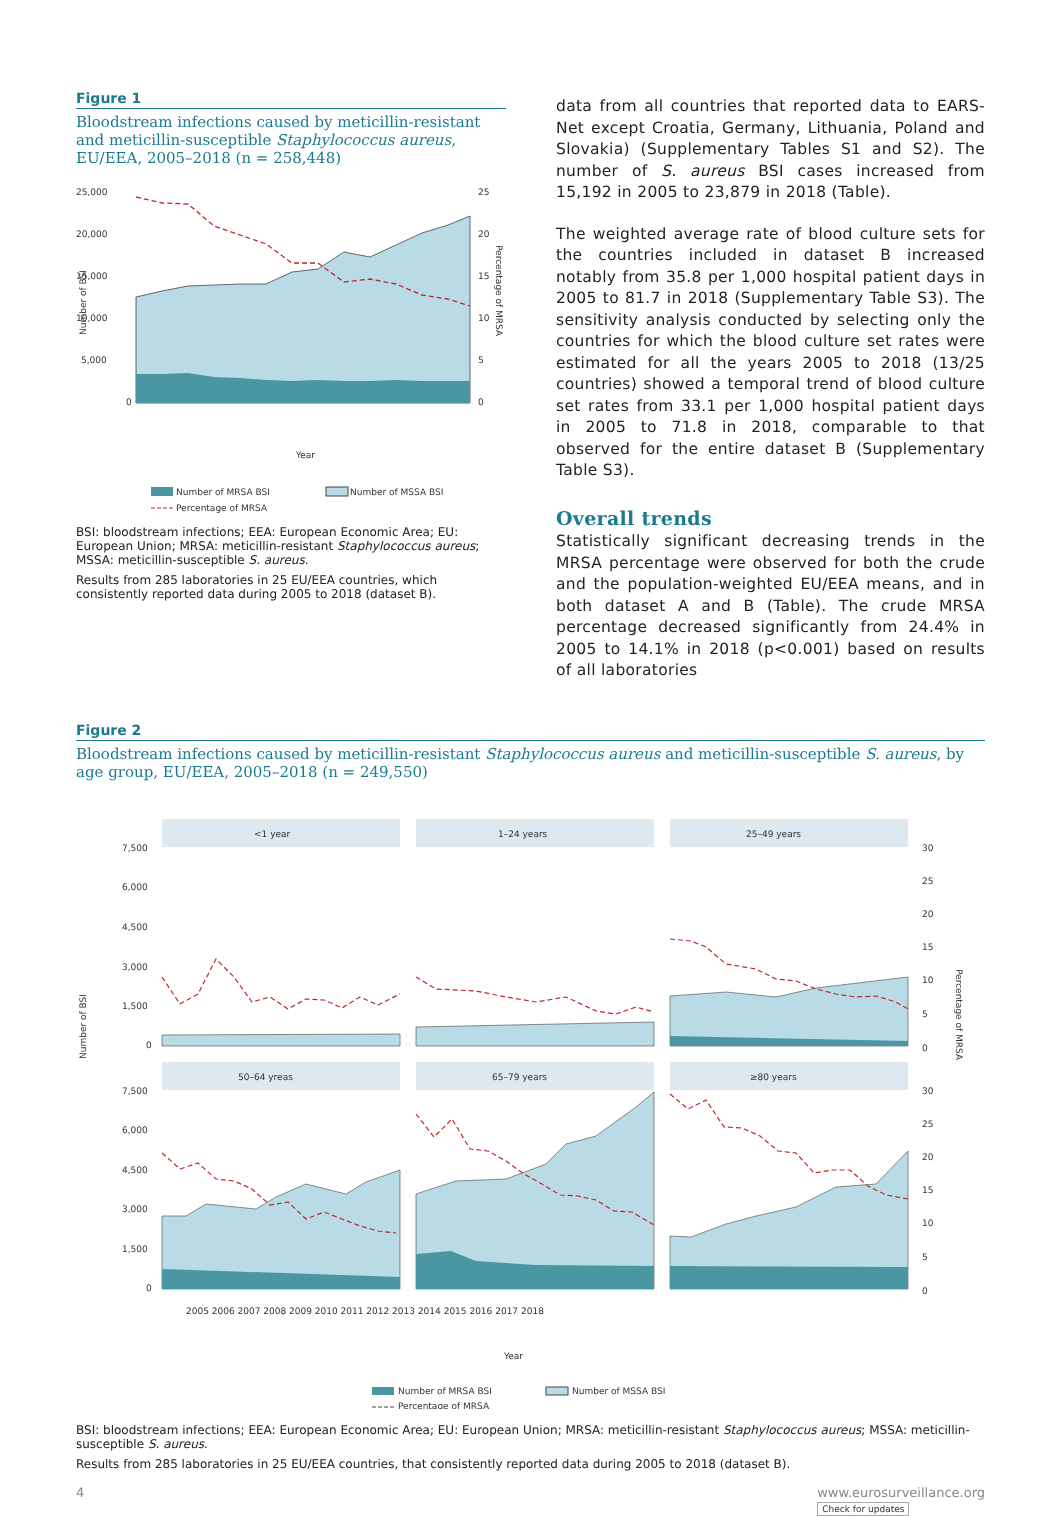Figure 1
Bloodstream infections caused by meticillin-resistant and meticillin-susceptible Staphylococcus aureus, EU/EEA, 2005–2018 (n = 258,448)
25,000
20,000
15,000
10,000
5,000
0
25
20
15
10
5
0
Number of BSI
Percentage of MRSA
Year
Number of MRSA BSI
Number of MSSA BSI
Percentage of MRSA
BSI: bloodstream infections; EEA: European Economic Area; EU: European Union; MRSA: meticillin-resistant Staphylococcus aureus; MSSA: meticillin-susceptible S. aureus.
Results from 285 laboratories in 25 EU/EEA countries, which consistently reported data during 2005 to 2018 (dataset B).
data from all countries that reported data to EARS-Net except Croatia, Germany, Lithuania, Poland and Slovakia) (Supplementary Tables S1 and S2). The number of S. aureus BSI cases increased from 15,192 in 2005 to 23,879 in 2018 (Table).
The weighted average rate of blood culture sets for the countries included in dataset B increased notably from 35.8 per 1,000 hospital patient days in 2005 to 81.7 in 2018 (Supplementary Table S3). The sensitivity analysis conducted by selecting only the countries for which the blood culture set rates were estimated for all the years 2005 to 2018 (13/25 countries) showed a temporal trend of blood culture set rates from 33.1 per 1,000 hospital patient days in 2005 to 71.8 in 2018, comparable to that observed for the entire dataset B (Supplementary Table S3).
Overall trends
Statistically significant decreasing trends in the MRSA percentage were observed for both the crude and the population-weighted EU/EEA means, and in both dataset A and B (Table). The crude MRSA percentage decreased significantly from 24.4% in 2005 to 14.1% in 2018 (p<0.001) based on results of all laboratories
Figure 2
Bloodstream infections caused by meticillin-resistant Staphylococcus aureus and meticillin-susceptible S. aureus, by age group, EU/EEA, 2005–2018 (n = 249,550)
Number of BSI
Percentage of MRSA
<1 year
1–24 years
25–49 years
50–64 yreas
65–79 years
≥80 years
7,500
6,000
4,500
3,000
1,500
0
7,500
6,000
4,500
3,000
1,500
0
30
25
20
15
10
5
0
30
25
20
15
10
5
0
2005 2006 2007 2008 2009 2010 2011 2012 2013 2014 2015 2016 2017 2018
Year
Number of MRSA BSI
Number of MSSA BSI
Percentage of MRSA
BSI: bloodstream infections; EEA: European Economic Area; EU: European Union; MRSA: meticillin-resistant Staphylococcus aureus; MSSA: meticillin-susceptible S. aureus.
Results from 285 laboratories in 25 EU/EEA countries, that consistently reported data during 2005 to 2018 (dataset B).
4 www.eurosurveillance.org
Check for updates